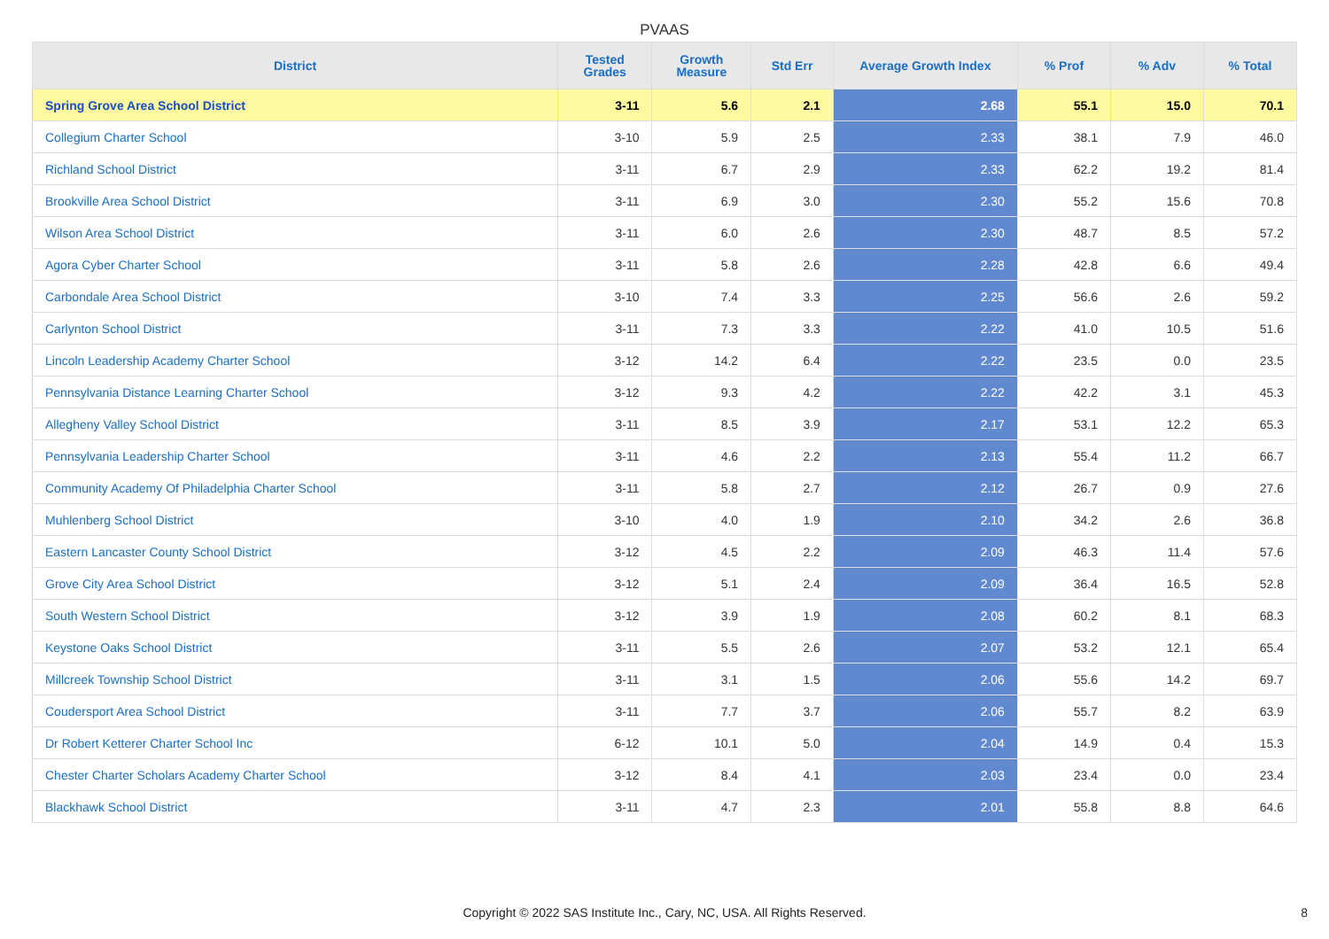PVAAS
| District | Tested Grades | Growth Measure | Std Err | Average Growth Index | % Prof | % Adv | % Total |
| --- | --- | --- | --- | --- | --- | --- | --- |
| Spring Grove Area School District | 3-11 | 5.6 | 2.1 | 2.68 | 55.1 | 15.0 | 70.1 |
| Collegium Charter School | 3-10 | 5.9 | 2.5 | 2.33 | 38.1 | 7.9 | 46.0 |
| Richland School District | 3-11 | 6.7 | 2.9 | 2.33 | 62.2 | 19.2 | 81.4 |
| Brookville Area School District | 3-11 | 6.9 | 3.0 | 2.30 | 55.2 | 15.6 | 70.8 |
| Wilson Area School District | 3-11 | 6.0 | 2.6 | 2.30 | 48.7 | 8.5 | 57.2 |
| Agora Cyber Charter School | 3-11 | 5.8 | 2.6 | 2.28 | 42.8 | 6.6 | 49.4 |
| Carbondale Area School District | 3-10 | 7.4 | 3.3 | 2.25 | 56.6 | 2.6 | 59.2 |
| Carlynton School District | 3-11 | 7.3 | 3.3 | 2.22 | 41.0 | 10.5 | 51.6 |
| Lincoln Leadership Academy Charter School | 3-12 | 14.2 | 6.4 | 2.22 | 23.5 | 0.0 | 23.5 |
| Pennsylvania Distance Learning Charter School | 3-12 | 9.3 | 4.2 | 2.22 | 42.2 | 3.1 | 45.3 |
| Allegheny Valley School District | 3-11 | 8.5 | 3.9 | 2.17 | 53.1 | 12.2 | 65.3 |
| Pennsylvania Leadership Charter School | 3-11 | 4.6 | 2.2 | 2.13 | 55.4 | 11.2 | 66.7 |
| Community Academy Of Philadelphia Charter School | 3-11 | 5.8 | 2.7 | 2.12 | 26.7 | 0.9 | 27.6 |
| Muhlenberg School District | 3-10 | 4.0 | 1.9 | 2.10 | 34.2 | 2.6 | 36.8 |
| Eastern Lancaster County School District | 3-12 | 4.5 | 2.2 | 2.09 | 46.3 | 11.4 | 57.6 |
| Grove City Area School District | 3-12 | 5.1 | 2.4 | 2.09 | 36.4 | 16.5 | 52.8 |
| South Western School District | 3-12 | 3.9 | 1.9 | 2.08 | 60.2 | 8.1 | 68.3 |
| Keystone Oaks School District | 3-11 | 5.5 | 2.6 | 2.07 | 53.2 | 12.1 | 65.4 |
| Millcreek Township School District | 3-11 | 3.1 | 1.5 | 2.06 | 55.6 | 14.2 | 69.7 |
| Coudersport Area School District | 3-11 | 7.7 | 3.7 | 2.06 | 55.7 | 8.2 | 63.9 |
| Dr Robert Ketterer Charter School Inc | 6-12 | 10.1 | 5.0 | 2.04 | 14.9 | 0.4 | 15.3 |
| Chester Charter Scholars Academy Charter School | 3-12 | 8.4 | 4.1 | 2.03 | 23.4 | 0.0 | 23.4 |
| Blackhawk School District | 3-11 | 4.7 | 2.3 | 2.01 | 55.8 | 8.8 | 64.6 |
Copyright © 2022 SAS Institute Inc., Cary, NC, USA. All Rights Reserved. 8